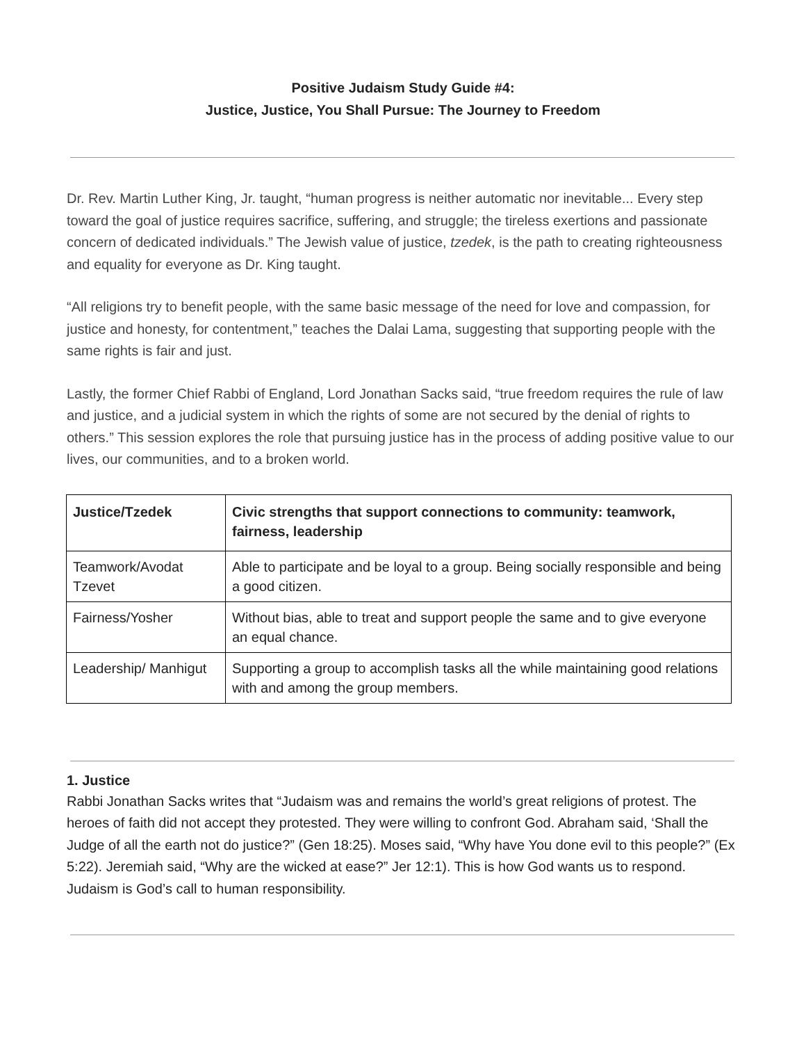Positive Judaism Study Guide #4:
Justice, Justice, You Shall Pursue: The Journey to Freedom
Dr. Rev. Martin Luther King, Jr. taught, “human progress is neither automatic nor inevitable... Every step toward the goal of justice requires sacrifice, suffering, and struggle; the tireless exertions and passionate concern of dedicated individuals.” The Jewish value of justice, tzedek, is the path to creating righteousness and equality for everyone as Dr. King taught.
“All religions try to benefit people, with the same basic message of the need for love and compassion, for justice and honesty, for contentment,” teaches the Dalai Lama, suggesting that supporting people with the same rights is fair and just.
Lastly, the former Chief Rabbi of England, Lord Jonathan Sacks said, “true freedom requires the rule of law and justice, and a judicial system in which the rights of some are not secured by the denial of rights to others.” This session explores the role that pursuing justice has in the process of adding positive value to our lives, our communities, and to a broken world.
| Justice/Tzedek | Civic strengths that support connections to community: teamwork, fairness, leadership |
| --- | --- |
| Teamwork/Avodat Tzevet | Able to participate and be loyal to a group. Being socially responsible and being a good citizen. |
| Fairness/Yosher | Without bias, able to treat and support people the same and to give everyone an equal chance. |
| Leadership/ Manhigut | Supporting a group to accomplish tasks all the while maintaining good relations with and among the group members. |
1. Justice
Rabbi Jonathan Sacks writes that “Judaism was and remains the world’s great religions of protest. The heroes of faith did not accept they protested. They were willing to confront God. Abraham said, ‘Shall the Judge of all the earth not do justice?” (Gen 18:25). Moses said, “Why have You done evil to this people?” (Ex 5:22). Jeremiah said, “Why are the wicked at ease?” Jer 12:1). This is how God wants us to respond. Judaism is God’s call to human responsibility.